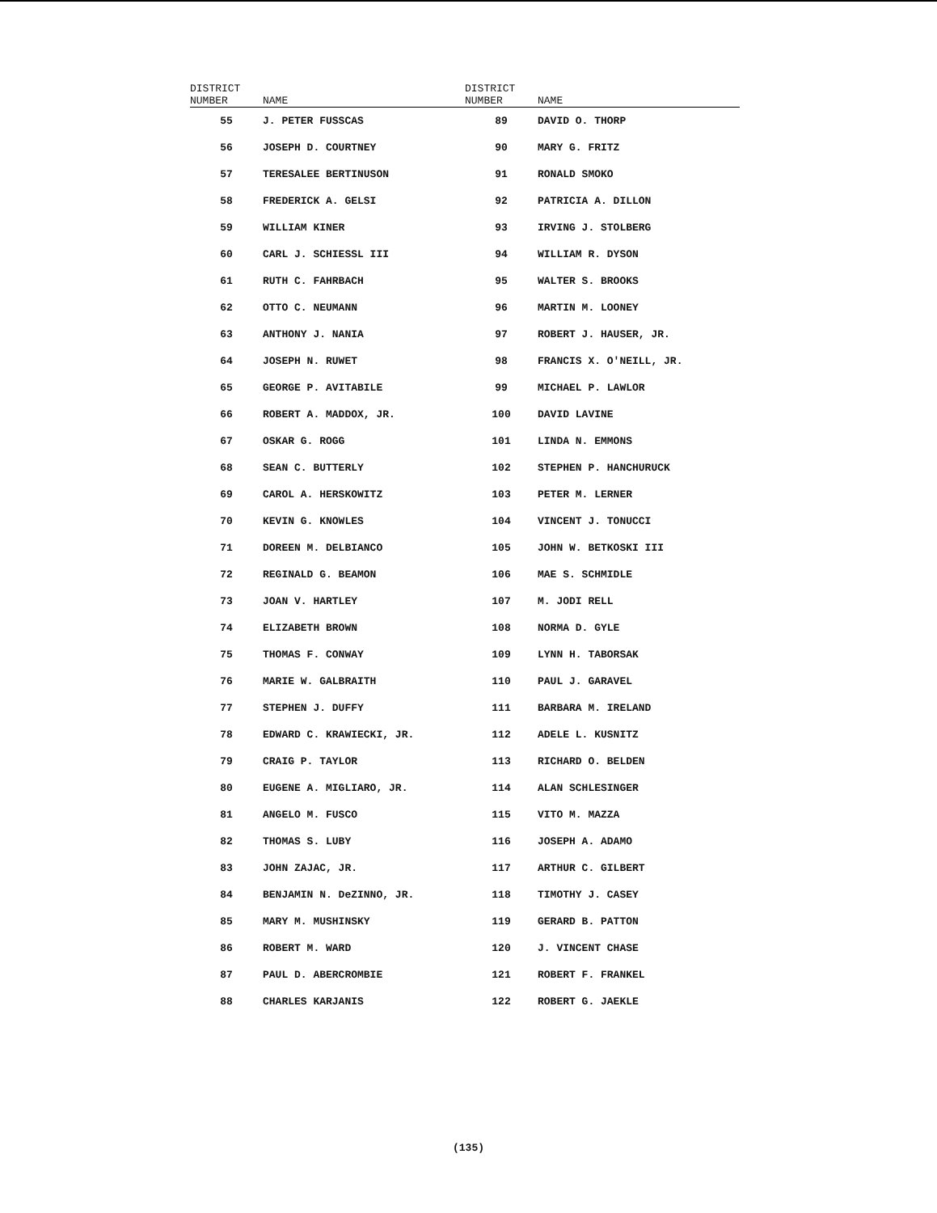| DISTRICT NUMBER | NAME | DISTRICT NUMBER | NAME |
| --- | --- | --- | --- |
| 55 | J. PETER FUSSCAS | 89 | DAVID O. THORP |
| 56 | JOSEPH D. COURTNEY | 90 | MARY G. FRITZ |
| 57 | TERESALEE BERTINUSON | 91 | RONALD SMOKO |
| 58 | FREDERICK A. GELSI | 92 | PATRICIA A. DILLON |
| 59 | WILLIAM KINER | 93 | IRVING J. STOLBERG |
| 60 | CARL J. SCHIESSL III | 94 | WILLIAM R. DYSON |
| 61 | RUTH C. FAHRBACH | 95 | WALTER S. BROOKS |
| 62 | OTTO C. NEUMANN | 96 | MARTIN M. LOONEY |
| 63 | ANTHONY J. NANIA | 97 | ROBERT J. HAUSER, JR. |
| 64 | JOSEPH N. RUWET | 98 | FRANCIS X. O'NEILL, JR. |
| 65 | GEORGE P. AVITABILE | 99 | MICHAEL P. LAWLOR |
| 66 | ROBERT A. MADDOX, JR. | 100 | DAVID LAVINE |
| 67 | OSKAR G. ROGG | 101 | LINDA N. EMMONS |
| 68 | SEAN C. BUTTERLY | 102 | STEPHEN P. HANCHURUCK |
| 69 | CAROL A. HERSKOWITZ | 103 | PETER M. LERNER |
| 70 | KEVIN G. KNOWLES | 104 | VINCENT J. TONUCCI |
| 71 | DOREEN M. DELBIANCO | 105 | JOHN W. BETKOSKI III |
| 72 | REGINALD G. BEAMON | 106 | MAE S. SCHMIDLE |
| 73 | JOAN V. HARTLEY | 107 | M. JODI RELL |
| 74 | ELIZABETH BROWN | 108 | NORMA D. GYLE |
| 75 | THOMAS F. CONWAY | 109 | LYNN H. TABORSAK |
| 76 | MARIE W. GALBRAITH | 110 | PAUL J. GARAVEL |
| 77 | STEPHEN J. DUFFY | 111 | BARBARA M. IRELAND |
| 78 | EDWARD C. KRAWIECKI, JR. | 112 | ADELE L. KUSNITZ |
| 79 | CRAIG P. TAYLOR | 113 | RICHARD O. BELDEN |
| 80 | EUGENE A. MIGLIARO, JR. | 114 | ALAN SCHLESINGER |
| 81 | ANGELO M. FUSCO | 115 | VITO M. MAZZA |
| 82 | THOMAS S. LUBY | 116 | JOSEPH A. ADAMO |
| 83 | JOHN ZAJAC, JR. | 117 | ARTHUR C. GILBERT |
| 84 | BENJAMIN N. DeZINNO, JR. | 118 | TIMOTHY J. CASEY |
| 85 | MARY M. MUSHINSKY | 119 | GERARD B. PATTON |
| 86 | ROBERT M. WARD | 120 | J. VINCENT CHASE |
| 87 | PAUL D. ABERCROMBIE | 121 | ROBERT F. FRANKEL |
| 88 | CHARLES KARJANIS | 122 | ROBERT G. JAEKLE |
(135)